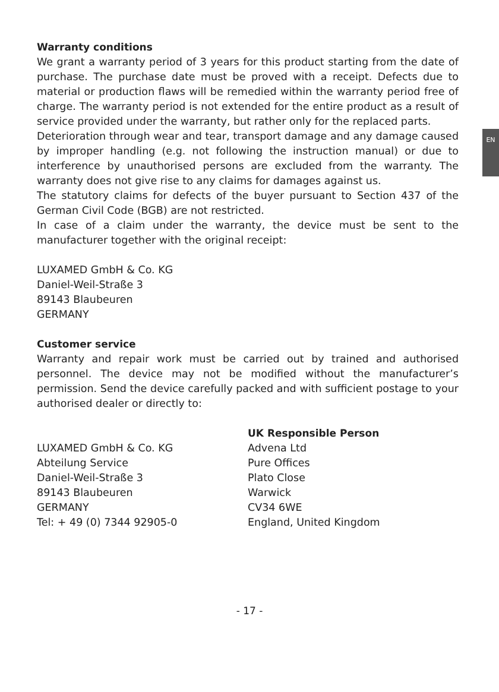EN
Warranty conditions
We grant a warranty period of 3 years for this product starting from the date of purchase. The purchase date must be proved with a receipt. Defects due to material or production flaws will be remedied within the warranty period free of charge. The warranty period is not extended for the entire product as a result of service provided under the warranty, but rather only for the replaced parts.
Deterioration through wear and tear, transport damage and any damage caused by improper handling (e.g. not following the instruction manual) or due to interference by unauthorised persons are excluded from the warranty. The warranty does not give rise to any claims for damages against us.
The statutory claims for defects of the buyer pursuant to Section 437 of the German Civil Code (BGB) are not restricted.
In case of a claim under the warranty, the device must be sent to the manufacturer together with the original receipt:
LUXAMED GmbH & Co. KG
Daniel-Weil-Straße 3
89143 Blaubeuren
GERMANY
Customer service
Warranty and repair work must be carried out by trained and authorised personnel. The device may not be modified without the manufacturer’s permission. Send the device carefully packed and with sufficient postage to your authorised dealer or directly to:
LUXAMED GmbH & Co. KG
Abteilung Service
Daniel-Weil-Straße 3
89143 Blaubeuren
GERMANY
Tel: + 49 (0) 7344 92905-0
UK Responsible Person
Advena Ltd
Pure Offices
Plato Close
Warwick
CV34 6WE
England, United Kingdom
- 17 -